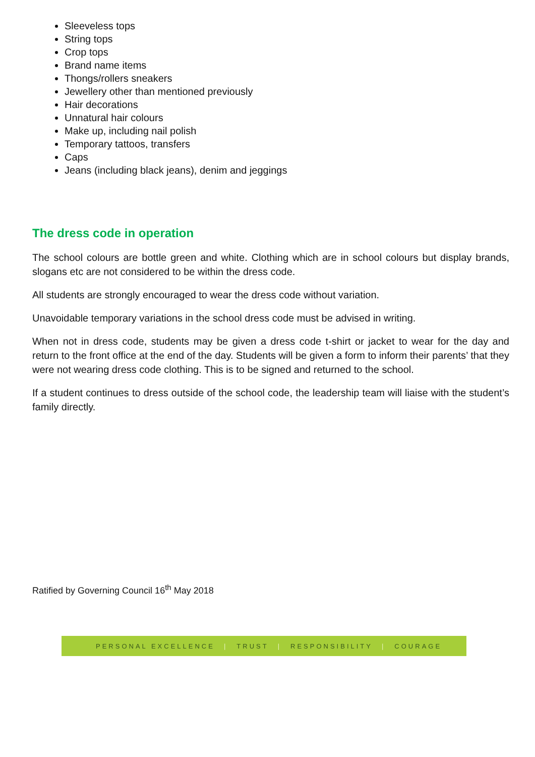Sleeveless tops
String tops
Crop tops
Brand name items
Thongs/rollers sneakers
Jewellery other than mentioned previously
Hair decorations
Unnatural hair colours
Make up, including nail polish
Temporary tattoos, transfers
Caps
Jeans (including black jeans), denim and jeggings
The dress code in operation
The school colours are bottle green and white. Clothing which are in school colours but display brands, slogans etc are not considered to be within the dress code.
All students are strongly encouraged to wear the dress code without variation.
Unavoidable temporary variations in the school dress code must be advised in writing.
When not in dress code, students may be given a dress code t-shirt or jacket to wear for the day and return to the front office at the end of the day. Students will be given a form to inform their parents’ that they were not wearing dress code clothing. This is to be signed and returned to the school.
If a student continues to dress outside of the school code, the leadership team will liaise with the student’s family directly.
Ratified by Governing Council 16<sup>th</sup> May 2018
PERSONAL EXCELLENCE | TRUST | RESPONSIBILITY | COURAGE